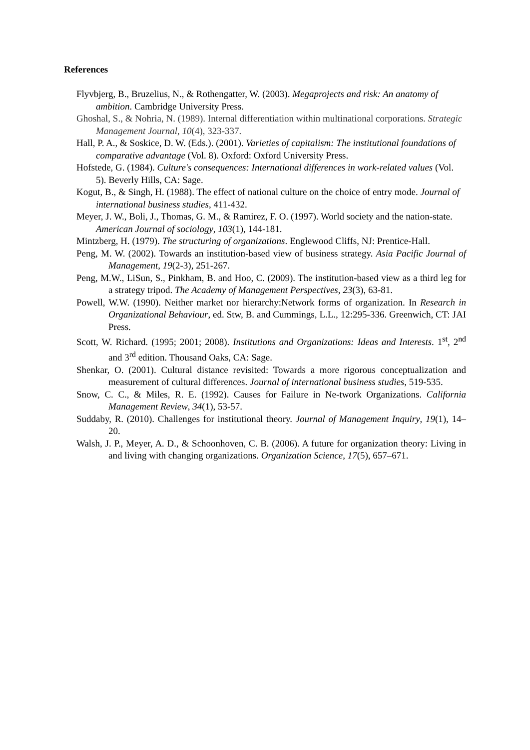References
Flyvbjerg, B., Bruzelius, N., & Rothengatter, W. (2003). Megaprojects and risk: An anatomy of ambition. Cambridge University Press.
Ghoshal, S., & Nohria, N. (1989). Internal differentiation within multinational corporations. Strategic Management Journal, 10(4), 323-337.
Hall, P. A., & Soskice, D. W. (Eds.). (2001). Varieties of capitalism: The institutional foundations of comparative advantage (Vol. 8). Oxford: Oxford University Press.
Hofstede, G. (1984). Culture's consequences: International differences in work-related values (Vol. 5). Beverly Hills, CA: Sage.
Kogut, B., & Singh, H. (1988). The effect of national culture on the choice of entry mode. Journal of international business studies, 411-432.
Meyer, J. W., Boli, J., Thomas, G. M., & Ramirez, F. O. (1997). World society and the nation-state. American Journal of sociology, 103(1), 144-181.
Mintzberg, H. (1979). The structuring of organizations. Englewood Cliffs, NJ: Prentice-Hall.
Peng, M. W. (2002). Towards an institution-based view of business strategy. Asia Pacific Journal of Management, 19(2-3), 251-267.
Peng, M.W., LiSun, S., Pinkham, B. and Hoo, C. (2009). The institution-based view as a third leg for a strategy tripod. The Academy of Management Perspectives, 23(3), 63-81.
Powell, W.W. (1990). Neither market nor hierarchy:Network forms of organization. In Research in Organizational Behaviour, ed. Stw, B. and Cummings, L.L., 12:295-336. Greenwich, CT: JAI Press.
Scott, W. Richard. (1995; 2001; 2008). Institutions and Organizations: Ideas and Interests. 1<sup>st</sup>, 2<sup>nd</sup> and 3<sup>rd</sup> edition. Thousand Oaks, CA: Sage.
Shenkar, O. (2001). Cultural distance revisited: Towards a more rigorous conceptualization and measurement of cultural differences. Journal of international business studies, 519-535.
Snow, C. C., & Miles, R. E. (1992). Causes for Failure in Ne-twork Organizations. California Management Review, 34(1), 53-57.
Suddaby, R. (2010). Challenges for institutional theory. Journal of Management Inquiry, 19(1), 14–20.
Walsh, J. P., Meyer, A. D., & Schoonhoven, C. B. (2006). A future for organization theory: Living in and living with changing organizations. Organization Science, 17(5), 657–671.